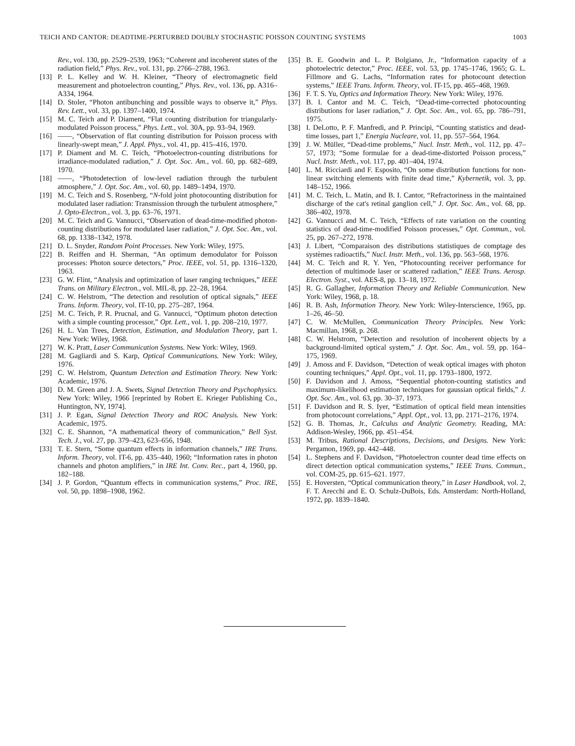TEICH AND CANTOR: DEADTIME-PERTURBED DOUBLY STOCHASTIC POISSON COUNTING SYSTEMS 1003
Rev., vol. 130, pp. 2529–2539, 1963; “Coherent and incoherent states of the radiation field,” Phys. Rev., vol. 131, pp. 2766–2788, 1963.
[13] P. L. Kelley and W. H. Kleiner, “Theory of electromagnetic field measurement and photoelectron counting,” Phys. Rev., vol. 136, pp. A316–A334, 1964.
[14] D. Stoler, “Photon antibunching and possible ways to observe it,” Phys. Rev. Lett., vol. 33, pp. 1397–1400, 1974.
[15] M. C. Teich and P. Diament, “Flat counting distribution for triangularly-modulated Poisson process,” Phys. Lett., vol. 30A, pp. 93–94, 1969.
[16] ——, “Observation of flat counting distribution for Poisson process with linearly-swept mean,” J. Appl. Phys., vol. 41, pp. 415–416, 1970.
[17] P. Diament and M. C. Teich, “Photoelectron-counting distributions for irradiance-modulated radiation,” J. Opt. Soc. Am., vol. 60, pp. 682–689, 1970.
[18] ——, “Photodetection of low-level radiation through the turbulent atmosphere,” J. Opt. Soc. Am., vol. 60, pp. 1489–1494, 1970.
[19] M. C. Teich and S. Rosenberg, “N-fold joint photocounting distribution for modulated laser radiation: Transmission through the turbulent atmosphere,” J. Opto-Electron., vol. 3, pp. 63–76, 1971.
[20] M. C. Teich and G. Vannucci, “Observation of dead-time-modified photon-counting distributions for modulated laser radiation,” J. Opt. Soc. Am., vol. 68, pp. 1338–1342, 1978.
[21] D. L. Snyder, Random Point Processes. New York: Wiley, 1975.
[22] B. Reiffen and H. Sherman, “An optimum demodulator for Poisson processes: Photon source detectors,” Proc. IEEE, vol. 51, pp. 1316–1320, 1963.
[23] G. W. Flint, “Analysis and optimization of laser ranging techniques,” IEEE Trans. on Military Electron., vol. MIL-8, pp. 22–28, 1964.
[24] C. W. Helstrom, “The detection and resolution of optical signals,” IEEE Trans. Inform. Theory, vol. IT-10, pp. 275–287, 1964.
[25] M. C. Teich, P. R. Prucnal, and G. Vannucci, “Optimum photon detection with a simple counting processor,” Opt. Lett., vol. 1, pp. 208–210, 1977.
[26] H. L. Van Trees, Detection, Estimation, and Modulation Theory, part 1. New York: Wiley, 1968.
[27] W. K. Pratt, Laser Communication Systems. New York: Wiley, 1969.
[28] M. Gagliardi and S. Karp, Optical Communications. New York: Wiley, 1976.
[29] C. W. Helstrom, Quantum Detection and Estimation Theory. New York: Academic, 1976.
[30] D. M. Green and J. A. Swets, Signal Detection Theory and Psychophysics. New York: Wiley, 1966 [reprinted by Robert E. Krieger Publishing Co., Huntington, NY, 1974].
[31] J. P. Egan, Signal Detection Theory and ROC Analysis. New York: Academic, 1975.
[32] C. E. Shannon, “A mathematical theory of communication,” Bell Syst. Tech. J., vol. 27, pp. 379–423, 623–656, 1948.
[33] T. E. Stern, “Some quantum effects in information channels,” IRE Trans. Inform. Theory, vol. IT-6, pp. 435–440, 1960; “Information rates in photon channels and photon amplifiers,” in IRE Int. Conv. Rec., part 4, 1960, pp. 182–188.
[34] J. P. Gordon, “Quantum effects in communication systems,” Proc. IRE, vol. 50, pp. 1898–1908, 1962.
[35] B. E. Goodwin and L. P. Bolgiano, Jr., “Information capacity of a photoelectric detector,” Proc. IEEE, vol. 53, pp. 1745–1746, 1965; G. L. Fillmore and G. Lachs, “Information rates for photocount detection systems,” IEEE Trans. Inform. Theory, vol. IT-15, pp. 465–468, 1969.
[36] F. T. S. Yu, Optics and Information Theory. New York: Wiley, 1976.
[37] B. I. Cantor and M. C. Teich, “Dead-time-corrected photocounting distributions for laser radiation,” J. Opt. Soc. Am., vol. 65, pp. 786–791, 1975.
[38] I. DeLotto, P. F. Manfredi, and P. Principi, “Counting statistics and dead-time losses, part 1,” Energia Nucleare, vol. 11, pp. 557–564, 1964.
[39] J. W. Müller, “Dead-time problems,” Nucl. Instr. Meth., vol. 112, pp. 47–57, 1973; “Some formulae for a dead-time-distorted Poisson process,” Nucl. Instr. Meth., vol. 117, pp. 401–404, 1974.
[40] L. M. Ricciardi and F. Esposito, “On some distribution functions for non-linear switching elements with finite dead time,” Kybernetik, vol. 3, pp. 148–152, 1966.
[41] M. C. Teich, L. Matin, and B. I. Cantor, “Refractoriness in the maintained discharge of the cat's retinal ganglion cell,” J. Opt. Soc. Am., vol. 68, pp. 386–402, 1978.
[42] G. Vannucci and M. C. Teich, “Effects of rate variation on the counting statistics of dead-time-modified Poisson processes,” Opt. Commun., vol. 25, pp. 267–272, 1978.
[43] J. Libert, “Comparaison des distributions statistiques de comptage des systèmes radioactifs,” Nucl. Instr. Meth., vol. 136, pp. 563–568, 1976.
[44] M. C. Teich and R. Y. Yen, “Photocounting receiver performance for detection of multimode laser or scattered radiation,” IEEE Trans. Aerosp. Electron. Syst., vol. AES-8, pp. 13–18, 1972.
[45] R. G. Gallagher, Information Theory and Reliable Communication. New York: Wiley, 1968, p. 18.
[46] R. B. Ash, Information Theory. New York: Wiley-Interscience, 1965, pp. 1–26, 46–50.
[47] C. W. McMullen, Communication Theory Principles. New York: Macmillan, 1968, p. 268.
[48] C. W. Helstrom, “Detection and resolution of incoherent objects by a background-limited optical system,” J. Opt. Soc. Am., vol. 59, pp. 164–175, 1969.
[49] J. Amoss and F. Davidson, “Detection of weak optical images with photon counting techniques,” Appl. Opt., vol. 11, pp. 1793–1800, 1972.
[50] F. Davidson and J. Amoss, “Sequential photon-counting statistics and maximum-likelihood estimation techniques for gaussian optical fields,” J. Opt. Soc. Am., vol. 63, pp. 30–37, 1973.
[51] F. Davidson and R. S. Iyer, “Estimation of optical field mean intensities from photocount correlations,” Appl. Opt., vol. 13, pp. 2171–2176, 1974.
[52] G. B. Thomas, Jr., Calculus and Analytic Geometry. Reading, MA: Addison-Wesley, 1966, pp. 451–454.
[53] M. Tribus, Rational Descriptions, Decisions, and Designs. New York: Pergamon, 1969, pp. 442–448.
[54] L. Stephens and F. Davidson, “Photoelectron counter dead time effects on direct detection optical communication systems,” IEEE Trans. Commun., vol. COM-25, pp. 615–621. 1977.
[55] E. Hoversten, “Optical communication theory,” in Laser Handbook, vol. 2, F. T. Arecchi and E. O. Schulz-DuBois, Eds. Amsterdam: North-Holland, 1972, pp. 1839–1840.